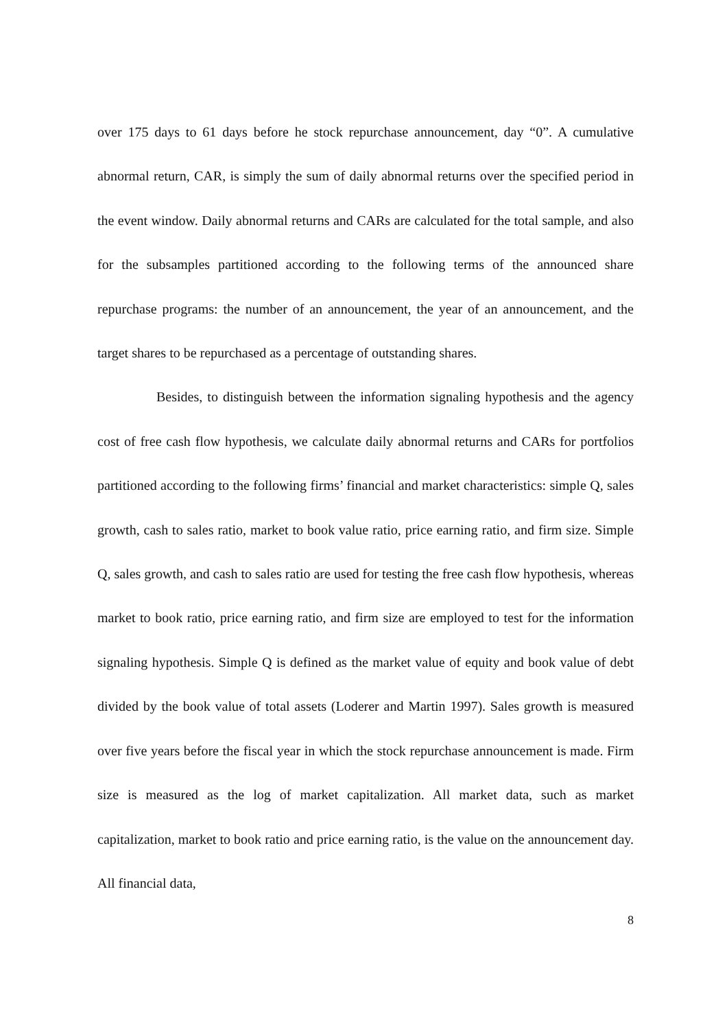over 175 days to 61 days before he stock repurchase announcement, day “0”. A cumulative abnormal return, CAR, is simply the sum of daily abnormal returns over the specified period in the event window. Daily abnormal returns and CARs are calculated for the total sample, and also for the subsamples partitioned according to the following terms of the announced share repurchase programs: the number of an announcement, the year of an announcement, and the target shares to be repurchased as a percentage of outstanding shares.
Besides, to distinguish between the information signaling hypothesis and the agency cost of free cash flow hypothesis, we calculate daily abnormal returns and CARs for portfolios partitioned according to the following firms’ financial and market characteristics: simple Q, sales growth, cash to sales ratio, market to book value ratio, price earning ratio, and firm size. Simple Q, sales growth, and cash to sales ratio are used for testing the free cash flow hypothesis, whereas market to book ratio, price earning ratio, and firm size are employed to test for the information signaling hypothesis. Simple Q is defined as the market value of equity and book value of debt divided by the book value of total assets (Loderer and Martin 1997). Sales growth is measured over five years before the fiscal year in which the stock repurchase announcement is made. Firm size is measured as the log of market capitalization. All market data, such as market capitalization, market to book ratio and price earning ratio, is the value on the announcement day. All financial data,
8